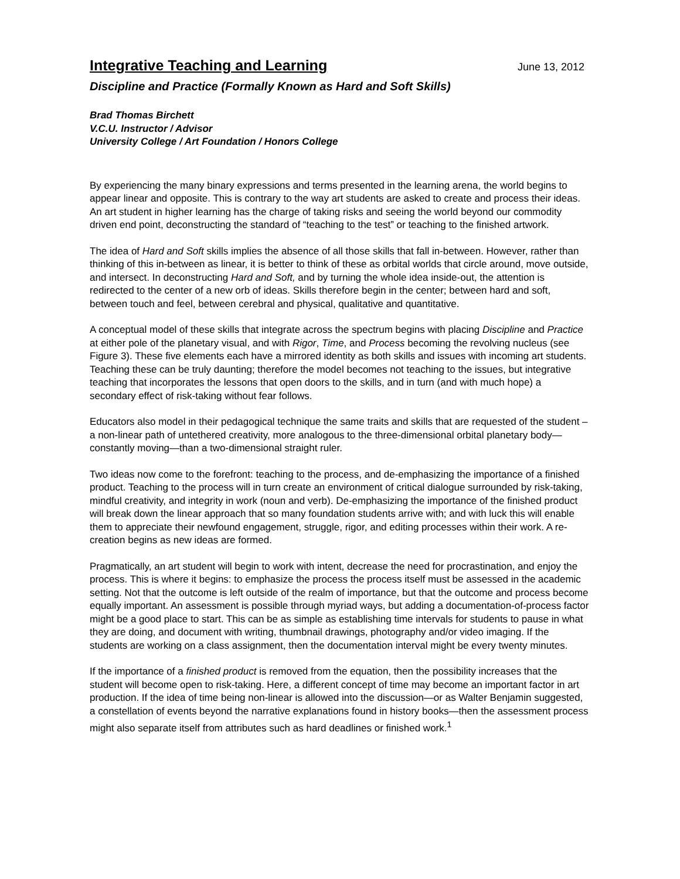Integrative Teaching and Learning
June 13, 2012
Discipline and Practice (Formally Known as Hard and Soft Skills)
Brad Thomas Birchett
V.C.U. Instructor / Advisor
University College / Art Foundation / Honors College
By experiencing the many binary expressions and terms presented in the learning arena, the world begins to appear linear and opposite. This is contrary to the way art students are asked to create and process their ideas. An art student in higher learning has the charge of taking risks and seeing the world beyond our commodity driven end point, deconstructing the standard of “teaching to the test” or teaching to the finished artwork.
The idea of Hard and Soft skills implies the absence of all those skills that fall in-between. However, rather than thinking of this in-between as linear, it is better to think of these as orbital worlds that circle around, move outside, and intersect. In deconstructing Hard and Soft, and by turning the whole idea inside-out, the attention is redirected to the center of a new orb of ideas. Skills therefore begin in the center; between hard and soft, between touch and feel, between cerebral and physical, qualitative and quantitative.
A conceptual model of these skills that integrate across the spectrum begins with placing Discipline and Practice at either pole of the planetary visual, and with Rigor, Time, and Process becoming the revolving nucleus (see Figure 3). These five elements each have a mirrored identity as both skills and issues with incoming art students. Teaching these can be truly daunting; therefore the model becomes not teaching to the issues, but integrative teaching that incorporates the lessons that open doors to the skills, and in turn (and with much hope) a secondary effect of risk-taking without fear follows.
Educators also model in their pedagogical technique the same traits and skills that are requested of the student – a non-linear path of untethered creativity, more analogous to the three-dimensional orbital planetary body—constantly moving—than a two-dimensional straight ruler.
Two ideas now come to the forefront: teaching to the process, and de-emphasizing the importance of a finished product. Teaching to the process will in turn create an environment of critical dialogue surrounded by risk-taking, mindful creativity, and integrity in work (noun and verb). De-emphasizing the importance of the finished product will break down the linear approach that so many foundation students arrive with; and with luck this will enable them to appreciate their newfound engagement, struggle, rigor, and editing processes within their work. A re-creation begins as new ideas are formed.
Pragmatically, an art student will begin to work with intent, decrease the need for procrastination, and enjoy the process. This is where it begins: to emphasize the process the process itself must be assessed in the academic setting. Not that the outcome is left outside of the realm of importance, but that the outcome and process become equally important. An assessment is possible through myriad ways, but adding a documentation-of-process factor might be a good place to start. This can be as simple as establishing time intervals for students to pause in what they are doing, and document with writing, thumbnail drawings, photography and/or video imaging. If the students are working on a class assignment, then the documentation interval might be every twenty minutes.
If the importance of a finished product is removed from the equation, then the possibility increases that the student will become open to risk-taking. Here, a different concept of time may become an important factor in art production. If the idea of time being non-linear is allowed into the discussion—or as Walter Benjamin suggested, a constellation of events beyond the narrative explanations found in history books—then the assessment process might also separate itself from attributes such as hard deadlines or finished work.<sup>1</sup>